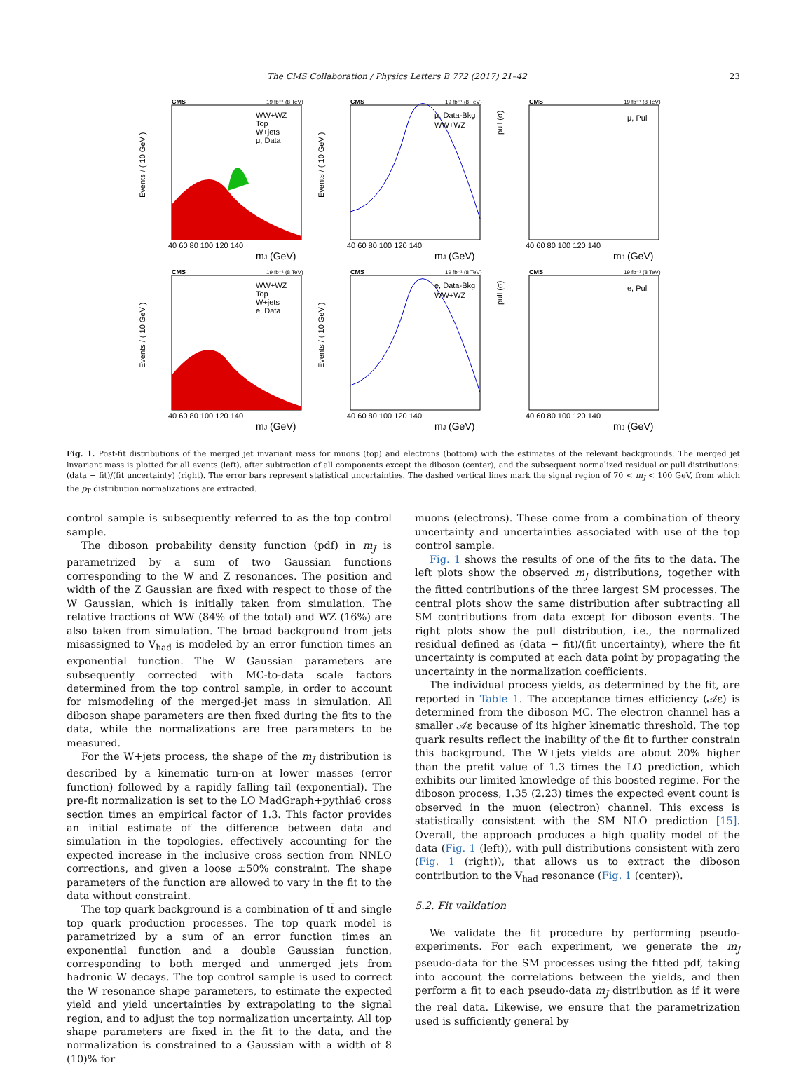The CMS Collaboration / Physics Letters B 772 (2017) 21–42
23
CMS
19 fb⁻¹ (8 TeV)
WW+WZ
Top
W+jets
μ, Data
Events / ( 10 GeV )
40 60 80 100 120 140
mJ (GeV)
CMS
19 fb⁻¹ (8 TeV)
μ, Data-Bkg
WW+WZ
Events / ( 10 GeV )
40 60 80 100 120 140
mJ (GeV)
CMS
19 fb⁻¹ (8 TeV)
μ, Pull
pull (σ)
40 60 80 100 120 140
mJ (GeV)
CMS
19 fb⁻¹ (8 TeV)
WW+WZ
Top
W+jets
e, Data
Events / ( 10 GeV )
40 60 80 100 120 140
mJ (GeV)
CMS
19 fb⁻¹ (8 TeV)
e, Data-Bkg
WW+WZ
Events / ( 10 GeV )
40 60 80 100 120 140
mJ (GeV)
CMS
19 fb⁻¹ (8 TeV)
e, Pull
pull (σ)
40 60 80 100 120 140
mJ (GeV)
Fig. 1. Post-fit distributions of the merged jet invariant mass for muons (top) and electrons (bottom) with the estimates of the relevant backgrounds. The merged jet invariant mass is plotted for all events (left), after subtraction of all components except the diboson (center), and the subsequent normalized residual or pull distributions: (data − fit)/(fit uncertainty) (right). The error bars represent statistical uncertainties. The dashed vertical lines mark the signal region of 70 < m<sub>J</sub> < 100 GeV, from which the p<sub>T</sub> distribution normalizations are extracted.
control sample is subsequently referred to as the top control sample.
The diboson probability density function (pdf) in m<sub>J</sub> is parametrized by a sum of two Gaussian functions corresponding to the W and Z resonances. The position and width of the Z Gaussian are fixed with respect to those of the W Gaussian, which is initially taken from simulation. The relative fractions of WW (84% of the total) and WZ (16%) are also taken from simulation. The broad background from jets misassigned to V<sub>had</sub> is modeled by an error function times an exponential function. The W Gaussian parameters are subsequently corrected with MC-to-data scale factors determined from the top control sample, in order to account for mismodeling of the merged-jet mass in simulation. All diboson shape parameters are then fixed during the fits to the data, while the normalizations are free parameters to be measured.
For the W+jets process, the shape of the m<sub>J</sub> distribution is described by a kinematic turn-on at lower masses (error function) followed by a rapidly falling tail (exponential). The pre-fit normalization is set to the LO MadGraph+pythia6 cross section times an empirical factor of 1.3. This factor provides an initial estimate of the difference between data and simulation in the topologies, effectively accounting for the expected increase in the inclusive cross section from NNLO corrections, and given a loose ±50% constraint. The shape parameters of the function are allowed to vary in the fit to the data without constraint.
The top quark background is a combination of tt̄ and single top quark production processes. The top quark model is parametrized by a sum of an error function times an exponential function and a double Gaussian function, corresponding to both merged and unmerged jets from hadronic W decays. The top control sample is used to correct the W resonance shape parameters, to estimate the expected yield and yield uncertainties by extrapolating to the signal region, and to adjust the top normalization uncertainty. All top shape parameters are fixed in the fit to the data, and the normalization is constrained to a Gaussian with a width of 8 (10)% for
muons (electrons). These come from a combination of theory uncertainty and uncertainties associated with use of the top control sample.
Fig. 1 shows the results of one of the fits to the data. The left plots show the observed m<sub>J</sub> distributions, together with the fitted contributions of the three largest SM processes. The central plots show the same distribution after subtracting all SM contributions from data except for diboson events. The right plots show the pull distribution, i.e., the normalized residual defined as (data − fit)/(fit uncertainty), where the fit uncertainty is computed at each data point by propagating the uncertainty in the normalization coefficients.
The individual process yields, as determined by the fit, are reported in Table 1. The acceptance times efficiency (𝒜ε) is determined from the diboson MC. The electron channel has a smaller 𝒜ε because of its higher kinematic threshold. The top quark results reflect the inability of the fit to further constrain this background. The W+jets yields are about 20% higher than the prefit value of 1.3 times the LO prediction, which exhibits our limited knowledge of this boosted regime. For the diboson process, 1.35 (2.23) times the expected event count is observed in the muon (electron) channel. This excess is statistically consistent with the SM NLO prediction [15]. Overall, the approach produces a high quality model of the data (Fig. 1 (left)), with pull distributions consistent with zero (Fig. 1 (right)), that allows us to extract the diboson contribution to the V<sub>had</sub> resonance (Fig. 1 (center)).
5.2. Fit validation
We validate the fit procedure by performing pseudo-experiments. For each experiment, we generate the m<sub>J</sub> pseudo-data for the SM processes using the fitted pdf, taking into account the correlations between the yields, and then perform a fit to each pseudo-data m<sub>J</sub> distribution as if it were the real data. Likewise, we ensure that the parametrization used is sufficiently general by